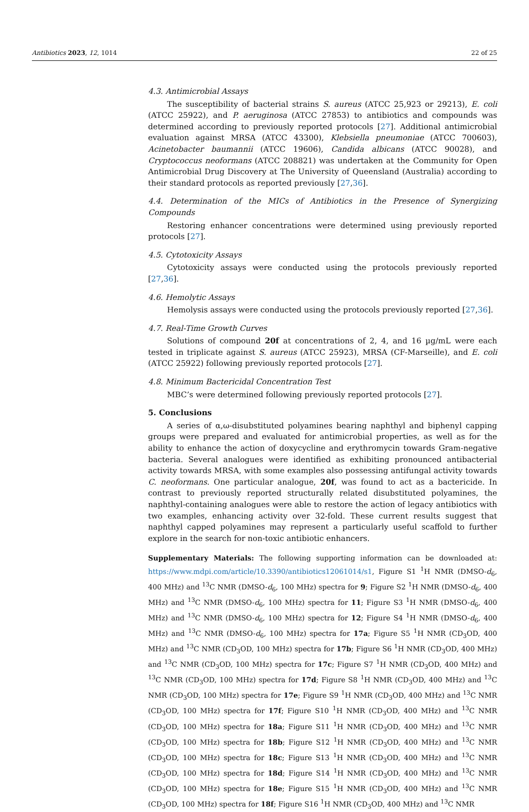Antibiotics 2023, 12, 1014 22 of 25
4.3. Antimicrobial Assays
The susceptibility of bacterial strains S. aureus (ATCC 25,923 or 29213), E. coli (ATCC 25922), and P. aeruginosa (ATCC 27853) to antibiotics and compounds was determined according to previously reported protocols [27]. Additional antimicrobial evaluation against MRSA (ATCC 43300), Klebsiella pneumoniae (ATCC 700603), Acinetobacter baumannii (ATCC 19606), Candida albicans (ATCC 90028), and Cryptococcus neoformans (ATCC 208821) was undertaken at the Community for Open Antimicrobial Drug Discovery at The University of Queensland (Australia) according to their standard protocols as reported previously [27,36].
4.4. Determination of the MICs of Antibiotics in the Presence of Synergizing Compounds
Restoring enhancer concentrations were determined using previously reported protocols [27].
4.5. Cytotoxicity Assays
Cytotoxicity assays were conducted using the protocols previously reported [27,36].
4.6. Hemolytic Assays
Hemolysis assays were conducted using the protocols previously reported [27,36].
4.7. Real-Time Growth Curves
Solutions of compound 20f at concentrations of 2, 4, and 16 µg/mL were each tested in triplicate against S. aureus (ATCC 25923), MRSA (CF-Marseille), and E. coli (ATCC 25922) following previously reported protocols [27].
4.8. Minimum Bactericidal Concentration Test
MBC’s were determined following previously reported protocols [27].
5. Conclusions
A series of α,ω-disubstituted polyamines bearing naphthyl and biphenyl capping groups were prepared and evaluated for antimicrobial properties, as well as for the ability to enhance the action of doxycycline and erythromycin towards Gram-negative bacteria. Several analogues were identified as exhibiting pronounced antibacterial activity towards MRSA, with some examples also possessing antifungal activity towards C. neoformans. One particular analogue, 20f, was found to act as a bactericide. In contrast to previously reported structurally related disubstituted polyamines, the naphthyl-containing analogues were able to restore the action of legacy antibiotics with two examples, enhancing activity over 32-fold. These current results suggest that naphthyl capped polyamines may represent a particularly useful scaffold to further explore in the search for non-toxic antibiotic enhancers.
Supplementary Materials: The following supporting information can be downloaded at: https://www.mdpi.com/article/10.3390/antibiotics12061014/s1, Figure S1 <sup>1</sup>H NMR (DMSO-d<sub>6</sub>, 400 MHz) and <sup>13</sup>C NMR (DMSO-d<sub>6</sub>, 100 MHz) spectra for 9; Figure S2 <sup>1</sup>H NMR (DMSO-d<sub>6</sub>, 400 MHz) and <sup>13</sup>C NMR (DMSO-d<sub>6</sub>, 100 MHz) spectra for 11; Figure S3 <sup>1</sup>H NMR (DMSO-d<sub>6</sub>, 400 MHz) and <sup>13</sup>C NMR (DMSO-d<sub>6</sub>, 100 MHz) spectra for 12; Figure S4 <sup>1</sup>H NMR (DMSO-d<sub>6</sub>, 400 MHz) and <sup>13</sup>C NMR (DMSO-d<sub>6</sub>, 100 MHz) spectra for 17a; Figure S5 <sup>1</sup>H NMR (CD<sub>3</sub>OD, 400 MHz) and <sup>13</sup>C NMR (CD<sub>3</sub>OD, 100 MHz) spectra for 17b; Figure S6 <sup>1</sup>H NMR (CD<sub>3</sub>OD, 400 MHz) and <sup>13</sup>C NMR (CD<sub>3</sub>OD, 100 MHz) spectra for 17c; Figure S7 <sup>1</sup>H NMR (CD<sub>3</sub>OD, 400 MHz) and <sup>13</sup>C NMR (CD<sub>3</sub>OD, 100 MHz) spectra for 17d; Figure S8 <sup>1</sup>H NMR (CD<sub>3</sub>OD, 400 MHz) and <sup>13</sup>C NMR (CD<sub>3</sub>OD, 100 MHz) spectra for 17e; Figure S9 <sup>1</sup>H NMR (CD<sub>3</sub>OD, 400 MHz) and <sup>13</sup>C NMR (CD<sub>3</sub>OD, 100 MHz) spectra for 17f; Figure S10 <sup>1</sup>H NMR (CD<sub>3</sub>OD, 400 MHz) and <sup>13</sup>C NMR (CD<sub>3</sub>OD, 100 MHz) spectra for 18a; Figure S11 <sup>1</sup>H NMR (CD<sub>3</sub>OD, 400 MHz) and <sup>13</sup>C NMR (CD<sub>3</sub>OD, 100 MHz) spectra for 18b; Figure S12 <sup>1</sup>H NMR (CD<sub>3</sub>OD, 400 MHz) and <sup>13</sup>C NMR (CD<sub>3</sub>OD, 100 MHz) spectra for 18c; Figure S13 <sup>1</sup>H NMR (CD<sub>3</sub>OD, 400 MHz) and <sup>13</sup>C NMR (CD<sub>3</sub>OD, 100 MHz) spectra for 18d; Figure S14 <sup>1</sup>H NMR (CD<sub>3</sub>OD, 400 MHz) and <sup>13</sup>C NMR (CD<sub>3</sub>OD, 100 MHz) spectra for 18e; Figure S15 <sup>1</sup>H NMR (CD<sub>3</sub>OD, 400 MHz) and <sup>13</sup>C NMR (CD<sub>3</sub>OD, 100 MHz) spectra for 18f; Figure S16 <sup>1</sup>H NMR (CD<sub>3</sub>OD, 400 MHz) and <sup>13</sup>C NMR